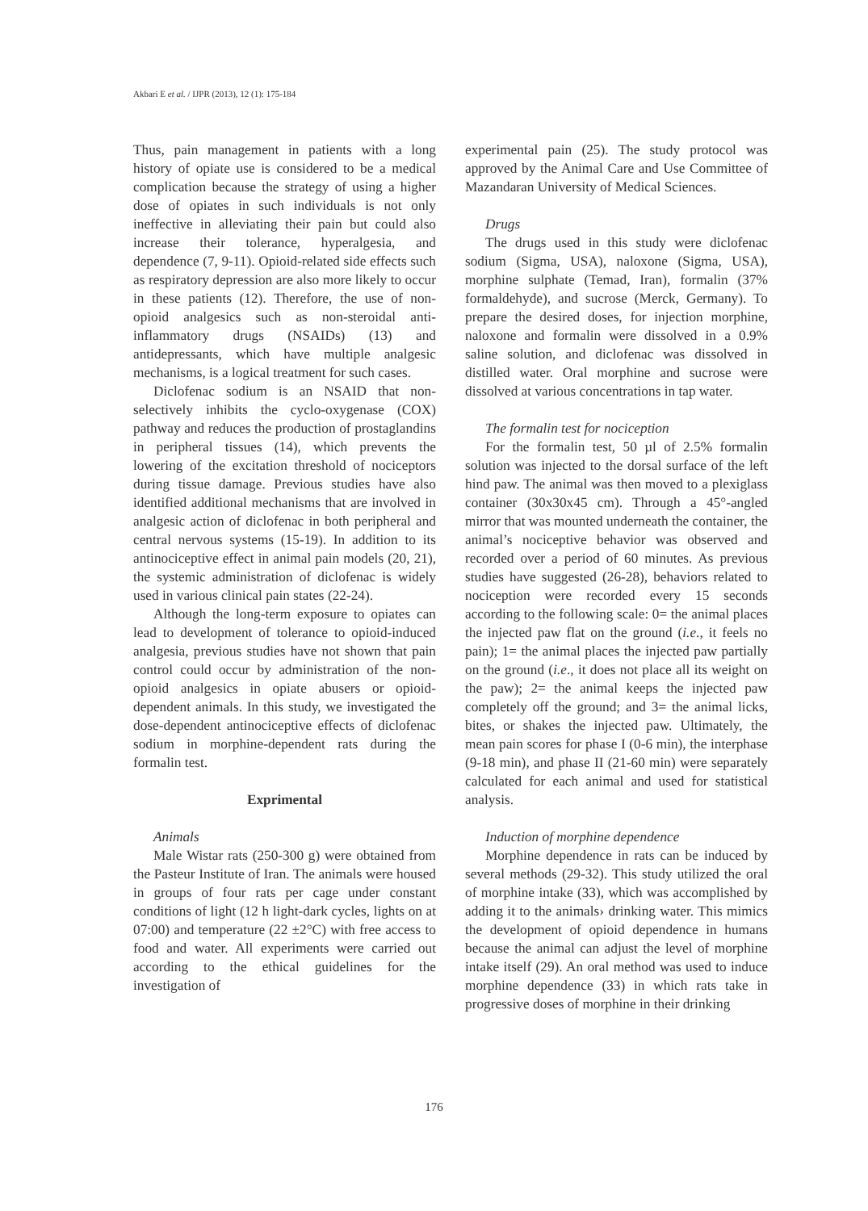Akbari E et al. / IJPR (2013), 12 (1): 175-184
Thus, pain management in patients with a long history of opiate use is considered to be a medical complication because the strategy of using a higher dose of opiates in such individuals is not only ineffective in alleviating their pain but could also increase their tolerance, hyperalgesia, and dependence (7, 9-11). Opioid-related side effects such as respiratory depression are also more likely to occur in these patients (12). Therefore, the use of non-opioid analgesics such as non-steroidal anti-inflammatory drugs (NSAIDs) (13) and antidepressants, which have multiple analgesic mechanisms, is a logical treatment for such cases.
Diclofenac sodium is an NSAID that non-selectively inhibits the cyclo-oxygenase (COX) pathway and reduces the production of prostaglandins in peripheral tissues (14), which prevents the lowering of the excitation threshold of nociceptors during tissue damage. Previous studies have also identified additional mechanisms that are involved in analgesic action of diclofenac in both peripheral and central nervous systems (15-19). In addition to its antinociceptive effect in animal pain models (20, 21), the systemic administration of diclofenac is widely used in various clinical pain states (22-24).
Although the long-term exposure to opiates can lead to development of tolerance to opioid-induced analgesia, previous studies have not shown that pain control could occur by administration of the non-opioid analgesics in opiate abusers or opioid-dependent animals. In this study, we investigated the dose-dependent antinociceptive effects of diclofenac sodium in morphine-dependent rats during the formalin test.
Exprimental
Animals
Male Wistar rats (250-300 g) were obtained from the Pasteur Institute of Iran. The animals were housed in groups of four rats per cage under constant conditions of light (12 h light-dark cycles, lights on at 07:00) and temperature (22 ±2°C) with free access to food and water. All experiments were carried out according to the ethical guidelines for the investigation of
experimental pain (25). The study protocol was approved by the Animal Care and Use Committee of Mazandaran University of Medical Sciences.
Drugs
The drugs used in this study were diclofenac sodium (Sigma, USA), naloxone (Sigma, USA), morphine sulphate (Temad, Iran), formalin (37% formaldehyde), and sucrose (Merck, Germany). To prepare the desired doses, for injection morphine, naloxone and formalin were dissolved in a 0.9% saline solution, and diclofenac was dissolved in distilled water. Oral morphine and sucrose were dissolved at various concentrations in tap water.
The formalin test for nociception
For the formalin test, 50 µl of 2.5% formalin solution was injected to the dorsal surface of the left hind paw. The animal was then moved to a plexiglass container (30x30x45 cm). Through a 45°-angled mirror that was mounted underneath the container, the animal’s nociceptive behavior was observed and recorded over a period of 60 minutes. As previous studies have suggested (26-28), behaviors related to nociception were recorded every 15 seconds according to the following scale: 0= the animal places the injected paw flat on the ground (i.e., it feels no pain); 1= the animal places the injected paw partially on the ground (i.e., it does not place all its weight on the paw); 2= the animal keeps the injected paw completely off the ground; and 3= the animal licks, bites, or shakes the injected paw. Ultimately, the mean pain scores for phase I (0-6 min), the interphase (9-18 min), and phase II (21-60 min) were separately calculated for each animal and used for statistical analysis.
Induction of morphine dependence
Morphine dependence in rats can be induced by several methods (29-32). This study utilized the oral of morphine intake (33), which was accomplished by adding it to the animals› drinking water. This mimics the development of opioid dependence in humans because the animal can adjust the level of morphine intake itself (29). An oral method was used to induce morphine dependence (33) in which rats take in progressive doses of morphine in their drinking
176